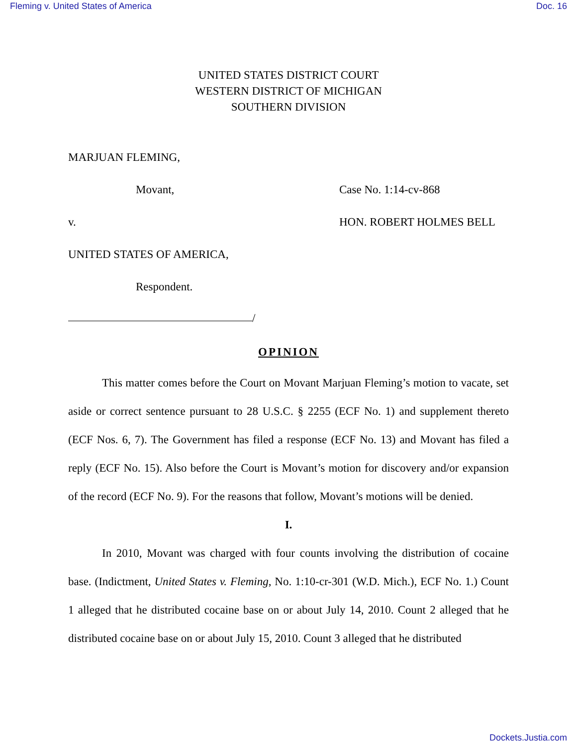Fleming v. United States of America Doc. 16
UNITED STATES DISTRICT COURT
WESTERN DISTRICT OF MICHIGAN
SOUTHERN DIVISION
MARJUAN FLEMING,
Movant,
v.
UNITED STATES OF AMERICA,
Respondent.
/
Case No. 1:14-cv-868
HON. ROBERT HOLMES BELL
OPINION
This matter comes before the Court on Movant Marjuan Fleming’s motion to vacate, set aside or correct sentence pursuant to 28 U.S.C. § 2255 (ECF No. 1) and supplement thereto (ECF Nos. 6, 7). The Government has filed a response (ECF No. 13) and Movant has filed a reply (ECF No. 15). Also before the Court is Movant’s motion for discovery and/or expansion of the record (ECF No. 9). For the reasons that follow, Movant’s motions will be denied.
I.
In 2010, Movant was charged with four counts involving the distribution of cocaine base. (Indictment, United States v. Fleming, No. 1:10-cr-301 (W.D. Mich.), ECF No. 1.) Count 1 alleged that he distributed cocaine base on or about July 14, 2010. Count 2 alleged that he distributed cocaine base on or about July 15, 2010. Count 3 alleged that he distributed
Dockets.Justia.com